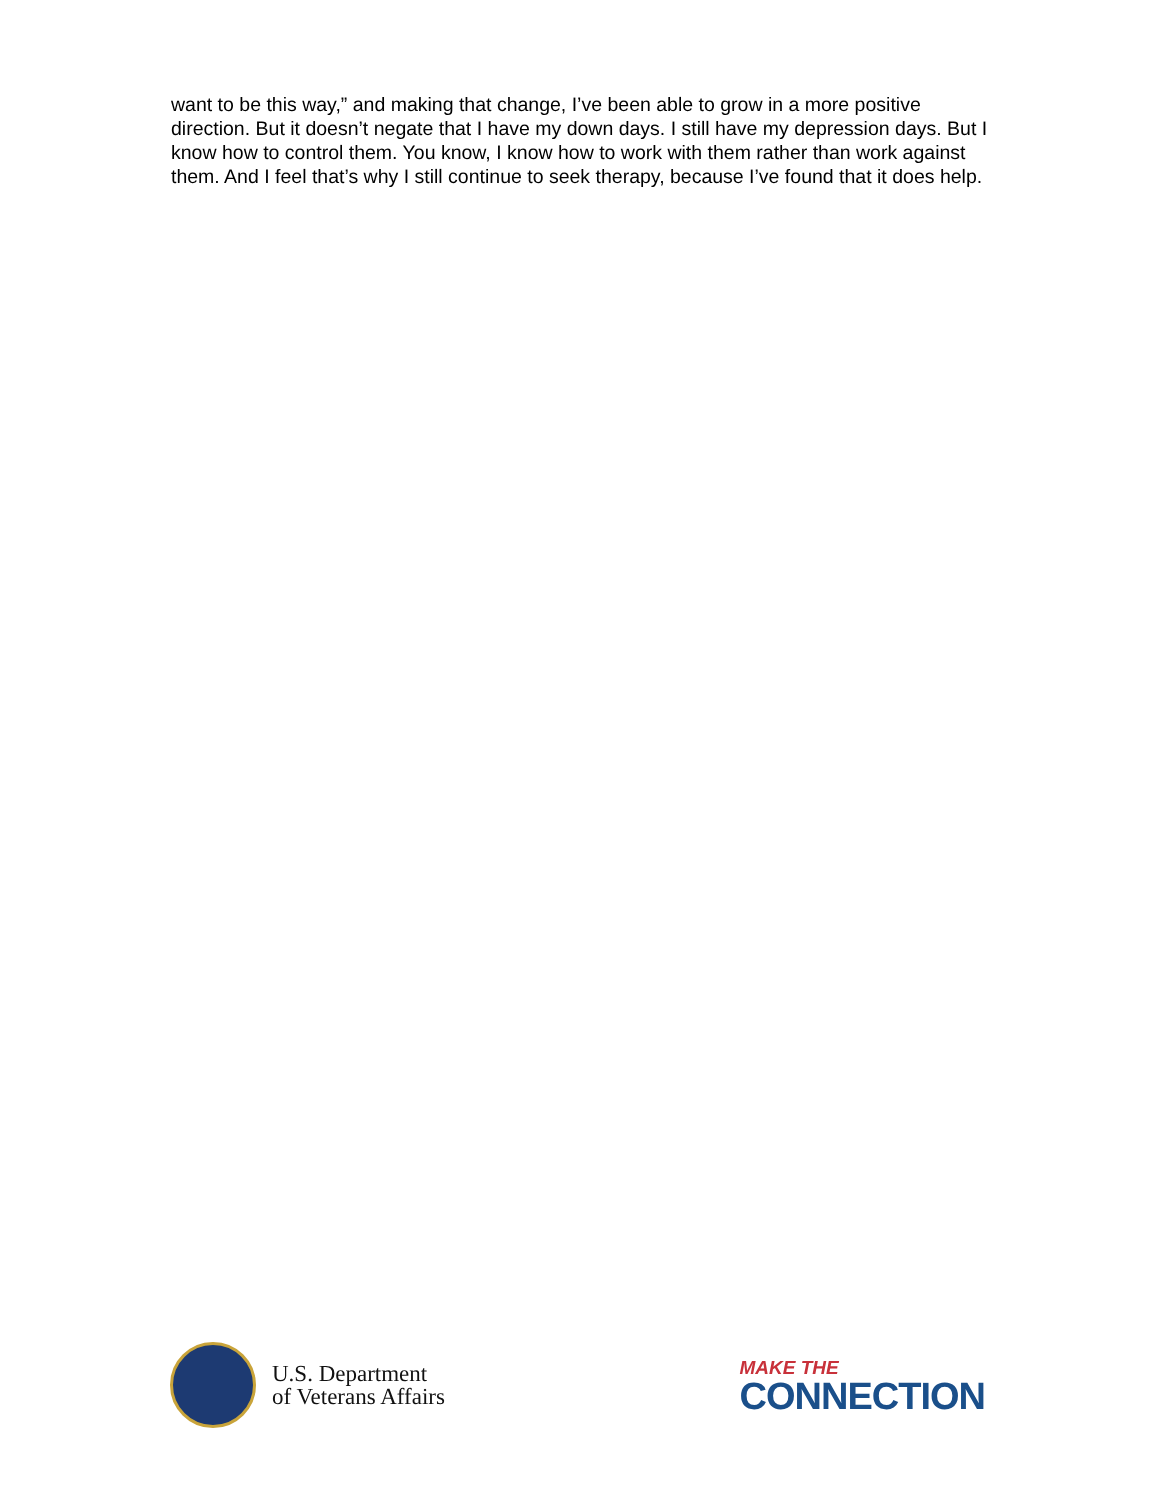want to be this way,” and making that change, I’ve been able to grow in a more positive direction. But it doesn’t negate that I have my down days. I still have my depression days. But I know how to control them. You know, I know how to work with them rather than work against them. And I feel that’s why I still continue to seek therapy, because I’ve found that it does help.
U.S. Department
of Veterans Affairs
MAKE THE
CONNECTION